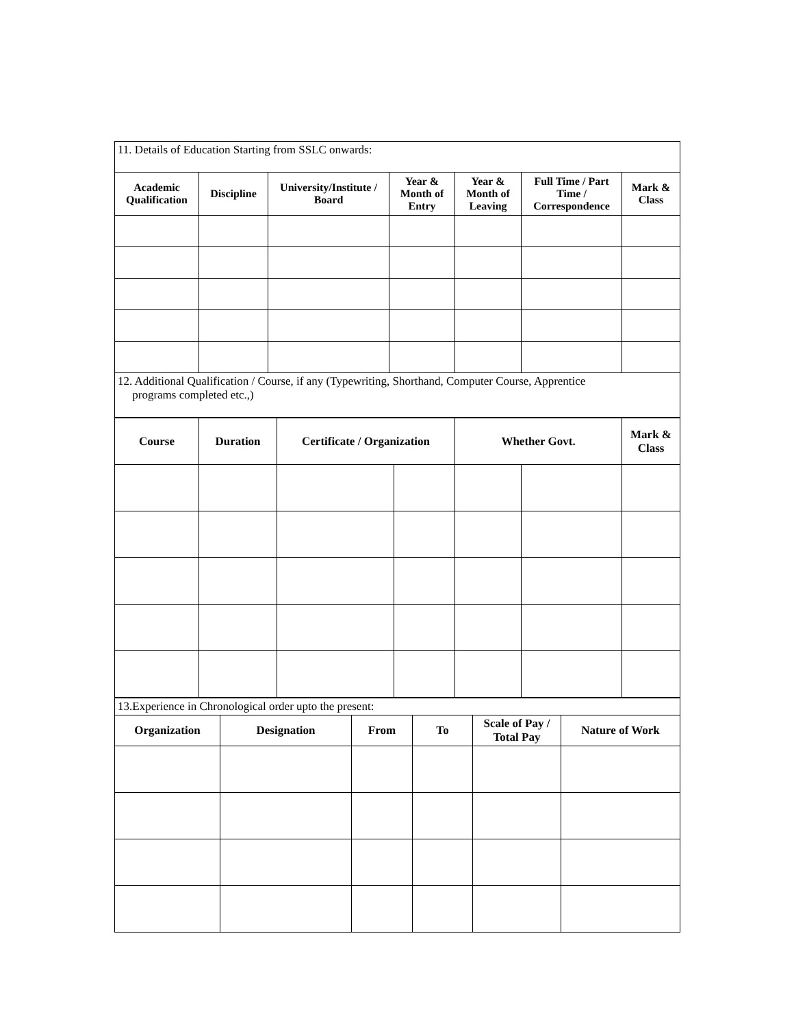| 11. Details of Education Starting from SSLC onwards: | | | | | | |
| Academic Qualification | Discipline | University/Institute / Board | Year & Month of Entry | Year & Month of Leaving | Full Time / Part Time / Correspondence | Mark & Class |
| 12. Additional Qualification / Course, if any (Typewriting, Shorthand, Computer Course, Apprentice programs completed etc.,) | | | | | | |
| Course | Duration | Certificate / Organization | | Whether Govt. | | Mark & Class |
| --- | --- | --- | --- | --- | --- | --- |
| 13.Experience in Chronological order upto the present: | | | | | |
| Organization | Designation | From | To | Scale of Pay / Total Pay | Nature of Work |